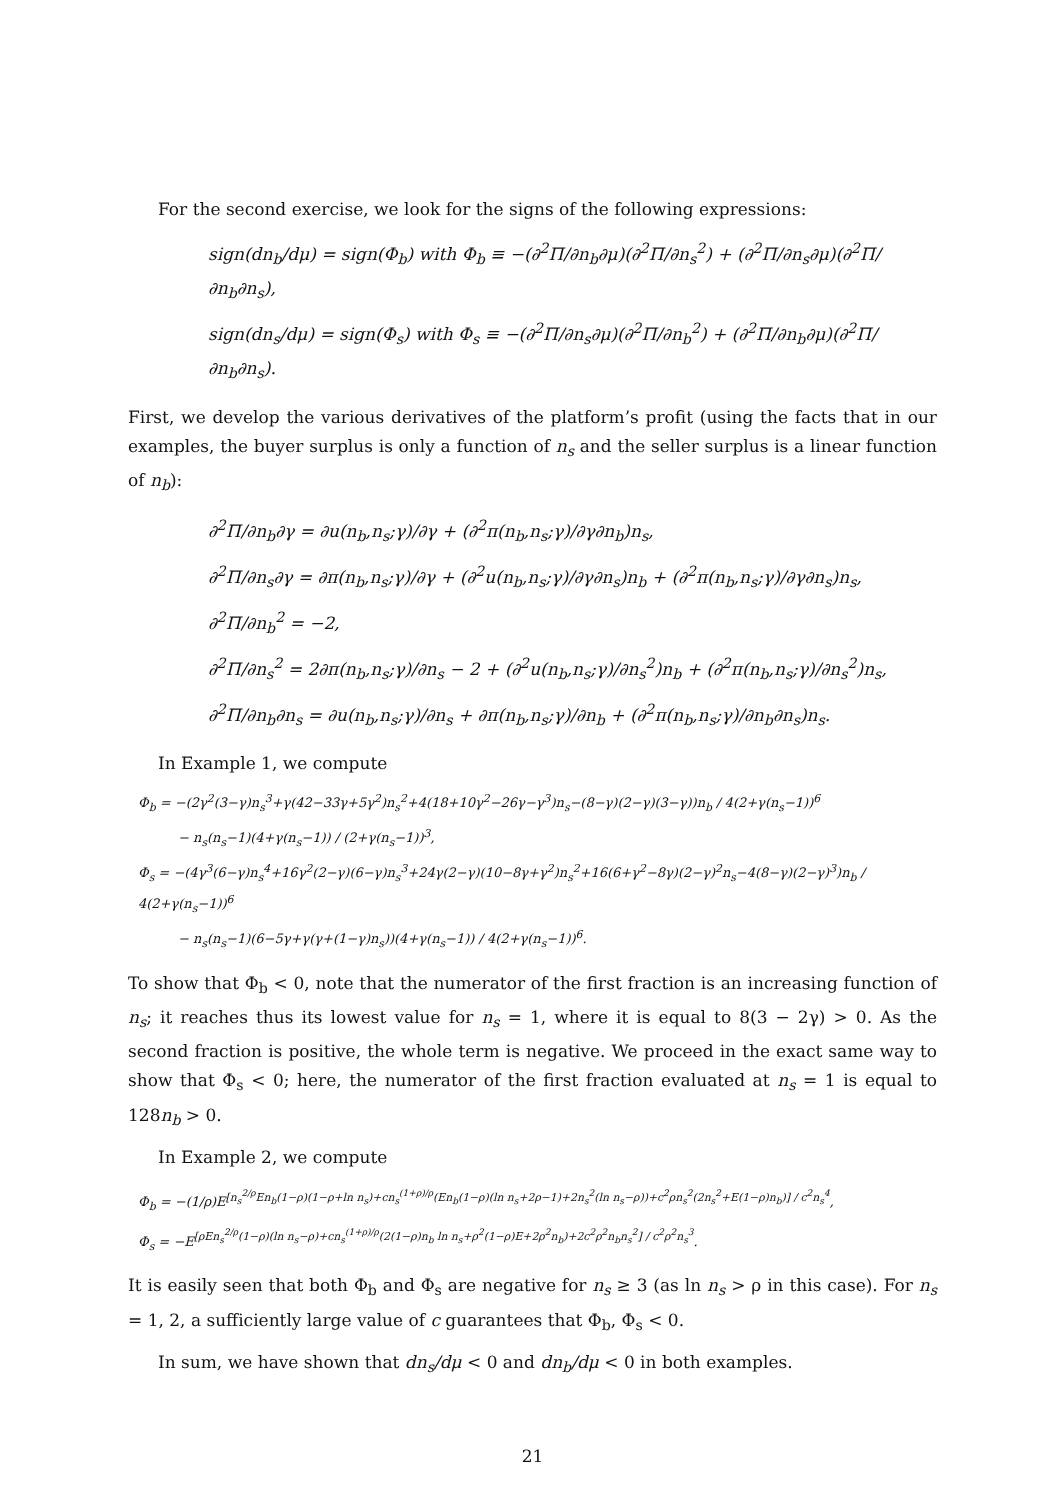For the second exercise, we look for the signs of the following expressions:
sign(dn<sub>b</sub>/dμ) = sign(Φ<sub>b</sub>) with Φ<sub>b</sub> ≡ −(∂<sup>2</sup>Π/∂n<sub>b</sub>∂μ)(∂<sup>2</sup>Π/∂n<sub>s</sub><sup>2</sup>) + (∂<sup>2</sup>Π/∂n<sub>s</sub>∂μ)(∂<sup>2</sup>Π/∂n<sub>b</sub>∂n<sub>s</sub>),
sign(dn<sub>s</sub>/dμ) = sign(Φ<sub>s</sub>) with Φ<sub>s</sub> ≡ −(∂<sup>2</sup>Π/∂n<sub>s</sub>∂μ)(∂<sup>2</sup>Π/∂n<sub>b</sub><sup>2</sup>) + (∂<sup>2</sup>Π/∂n<sub>b</sub>∂μ)(∂<sup>2</sup>Π/∂n<sub>b</sub>∂n<sub>s</sub>).
First, we develop the various derivatives of the platform’s profit (using the facts that in our examples, the buyer surplus is only a function of n<sub>s</sub> and the seller surplus is a linear function of n<sub>b</sub>):
∂<sup>2</sup>Π/∂n<sub>b</sub>∂γ = ∂u(n<sub>b</sub>,n<sub>s</sub>;γ)/∂γ + (∂<sup>2</sup>π(n<sub>b</sub>,n<sub>s</sub>;γ)/∂γ∂n<sub>b</sub>)n<sub>s</sub>,
∂<sup>2</sup>Π/∂n<sub>s</sub>∂γ = ∂π(n<sub>b</sub>,n<sub>s</sub>;γ)/∂γ + (∂<sup>2</sup>u(n<sub>b</sub>,n<sub>s</sub>;γ)/∂γ∂n<sub>s</sub>)n<sub>b</sub> + (∂<sup>2</sup>π(n<sub>b</sub>,n<sub>s</sub>;γ)/∂γ∂n<sub>s</sub>)n<sub>s</sub>,
∂<sup>2</sup>Π/∂n<sub>b</sub><sup>2</sup> = −2,
∂<sup>2</sup>Π/∂n<sub>s</sub><sup>2</sup> = 2∂π(n<sub>b</sub>,n<sub>s</sub>;γ)/∂n<sub>s</sub> − 2 + (∂<sup>2</sup>u(n<sub>b</sub>,n<sub>s</sub>;γ)/∂n<sub>s</sub><sup>2</sup>)n<sub>b</sub> + (∂<sup>2</sup>π(n<sub>b</sub>,n<sub>s</sub>;γ)/∂n<sub>s</sub><sup>2</sup>)n<sub>s</sub>,
∂<sup>2</sup>Π/∂n<sub>b</sub>∂n<sub>s</sub> = ∂u(n<sub>b</sub>,n<sub>s</sub>;γ)/∂n<sub>s</sub> + ∂π(n<sub>b</sub>,n<sub>s</sub>;γ)/∂n<sub>b</sub> + (∂<sup>2</sup>π(n<sub>b</sub>,n<sub>s</sub>;γ)/∂n<sub>b</sub>∂n<sub>s</sub>)n<sub>s</sub>.
In Example 1, we compute
Φ<sub>b</sub> = −(2γ<sup>2</sup>(3−γ)n<sub>s</sub><sup>3</sup>+γ(42−33γ+5γ<sup>2</sup>)n<sub>s</sub><sup>2</sup>+4(18+10γ<sup>2</sup>−26γ−γ<sup>3</sup>)n<sub>s</sub>−(8−γ)(2−γ)(3−γ))n<sub>b</sub> / 4(2+γ(n<sub>s</sub>−1))<sup>6</sup>
− n<sub>s</sub>(n<sub>s</sub>−1)(4+γ(n<sub>s</sub>−1)) / (2+γ(n<sub>s</sub>−1))<sup>3</sup>,
Φ<sub>s</sub> = −(4γ<sup>3</sup>(6−γ)n<sub>s</sub><sup>4</sup>+16γ<sup>2</sup>(2−γ)(6−γ)n<sub>s</sub><sup>3</sup>+24γ(2−γ)(10−8γ+γ<sup>2</sup>)n<sub>s</sub><sup>2</sup>+16(6+γ<sup>2</sup>−8γ)(2−γ)<sup>2</sup>n<sub>s</sub>−4(8−γ)(2−γ)<sup>3</sup>)n<sub>b</sub> / 4(2+γ(n<sub>s</sub>−1))<sup>6</sup>
− n<sub>s</sub>(n<sub>s</sub>−1)(6−5γ+γ(γ+(1−γ)n<sub>s</sub>))(4+γ(n<sub>s</sub>−1)) / 4(2+γ(n<sub>s</sub>−1))<sup>6</sup>.
To show that Φ<sub>b</sub> < 0, note that the numerator of the first fraction is an increasing function of n<sub>s</sub>; it reaches thus its lowest value for n<sub>s</sub> = 1, where it is equal to 8(3 − 2γ) > 0. As the second fraction is positive, the whole term is negative. We proceed in the exact same way to show that Φ<sub>s</sub> < 0; here, the numerator of the first fraction evaluated at n<sub>s</sub> = 1 is equal to 128n<sub>b</sub> > 0.
In Example 2, we compute
Φ<sub>b</sub> = −(1/ρ)E<sup>[n<sub>s</sub><sup>2/ρ</sup>En<sub>b</sub>(1−ρ)(1−ρ+ln n<sub>s</sub>)+cn<sub>s</sub><sup>(1+ρ)/ρ</sup>(En<sub>b</sub>(1−ρ)(ln n<sub>s</sub>+2ρ−1)+2n<sub>s</sub><sup>2</sup>(ln n<sub>s</sub>−ρ))+c<sup>2</sup>ρn<sub>s</sub><sup>2</sup>(2n<sub>s</sub><sup>2</sup>+E(1−ρ)n<sub>b</sub>)] / c<sup>2</sup>n<sub>s</sub><sup>4</sup></sup>,
Φ<sub>s</sub> = −E<sup>[ρEn<sub>s</sub><sup>2/ρ</sup>(1−ρ)(ln n<sub>s</sub>−ρ)+cn<sub>s</sub><sup>(1+ρ)/ρ</sup>(2(1−ρ)n<sub>b</sub> ln n<sub>s</sub>+ρ<sup>2</sup>(1−ρ)E+2ρ<sup>2</sup>n<sub>b</sub>)+2c<sup>2</sup>ρ<sup>2</sup>n<sub>b</sub>n<sub>s</sub><sup>2</sup>] / c<sup>2</sup>ρ<sup>2</sup>n<sub>s</sub><sup>3</sup></sup>.
It is easily seen that both Φ<sub>b</sub> and Φ<sub>s</sub> are negative for n<sub>s</sub> ≥ 3 (as ln n<sub>s</sub> > ρ in this case). For n<sub>s</sub> = 1, 2, a sufficiently large value of c guarantees that Φ<sub>b</sub>, Φ<sub>s</sub> < 0.
In sum, we have shown that dn<sub>s</sub>/dμ < 0 and dn<sub>b</sub>/dμ < 0 in both examples.
21